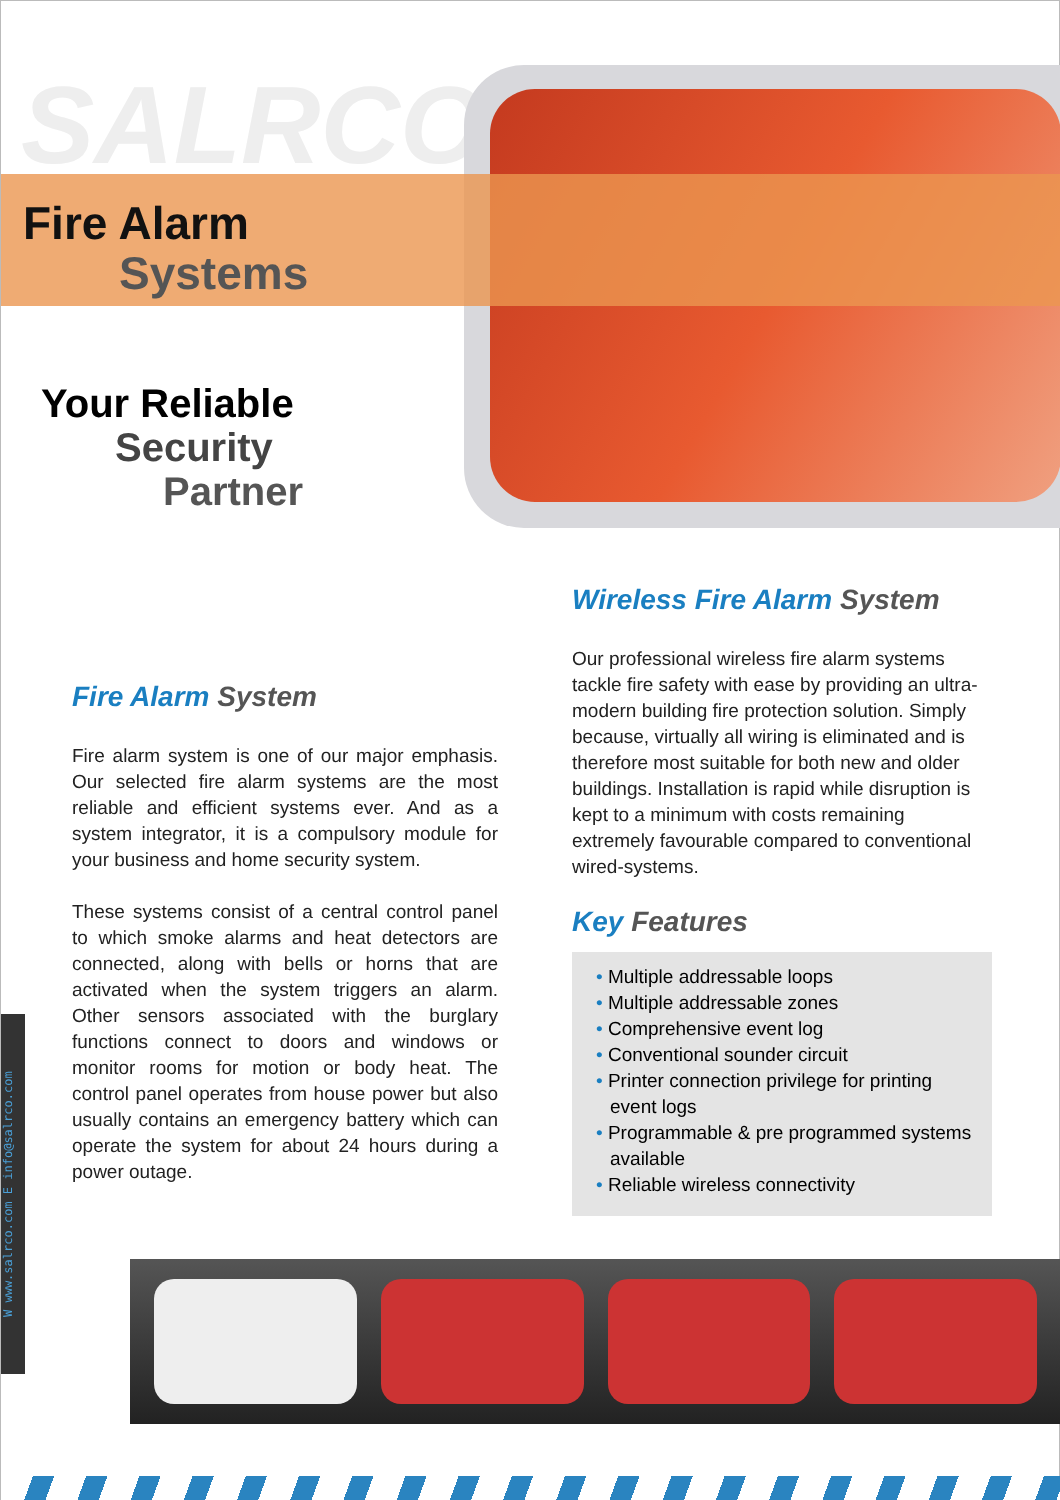SALRCO
Fire Alarm
Systems
Your Reliable
Security
Partner
Fire Alarm System
Fire alarm system is one of our major emphasis. Our selected fire alarm systems are the most reliable and efficient systems ever. And as a system integrator, it is a compulsory module for your business and home security system.
These systems consist of a central control panel to which smoke alarms and heat detectors are connected, along with bells or horns that are activated when the system triggers an alarm. Other sensors associated with the burglary functions connect to doors and windows or monitor rooms for motion or body heat. The control panel operates from house power but also usually contains an emergency battery which can operate the system for about 24 hours during a power outage.
Wireless Fire Alarm System
Our professional wireless fire alarm systems tackle fire safety with ease by providing an ultra-modern building fire protection solution. Simply because, virtually all wiring is eliminated and is therefore most suitable for both new and older buildings. Installation is rapid while disruption is kept to a minimum with costs remaining extremely favourable compared to conventional wired-systems.
Key Features
• Multiple addressable loops
• Multiple addressable zones
• Comprehensive event log
• Conventional sounder circuit
• Printer connection privilege for printing event logs
• Programmable & pre programmed systems available
• Reliable wireless connectivity
W www.salrco.com E info@salrco.com